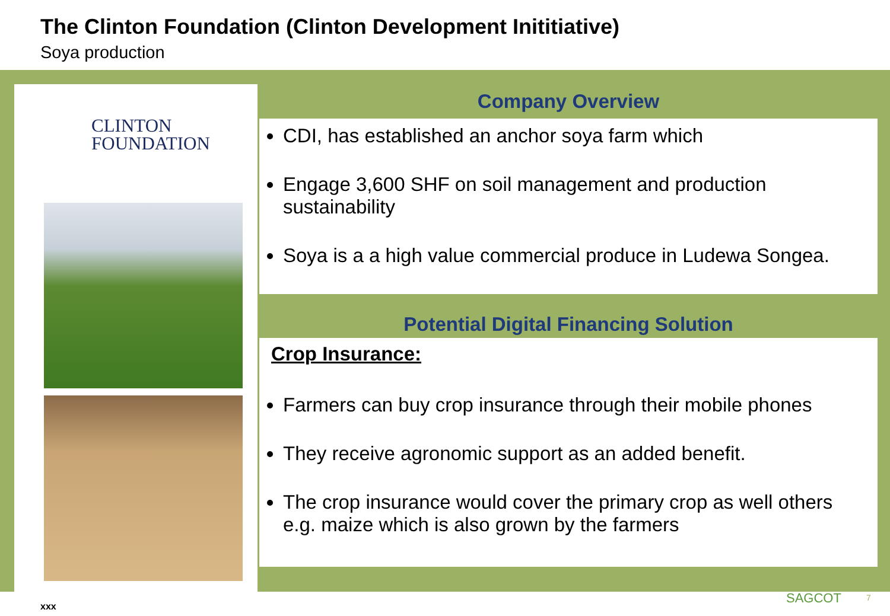The Clinton Foundation (Clinton Development Inititiative)
Soya production
CLINTON
FOUNDATION
Company Overview
CDI, has established an anchor soya farm which
Engage 3,600 SHF on soil management and production sustainability
Soya is a a high value commercial produce in Ludewa Songea.
Potential Digital Financing Solution
Crop Insurance:
Farmers can buy crop insurance through their mobile phones
They receive agronomic support as an added benefit.
The crop insurance would cover the primary crop as well others e.g. maize which is also grown by the farmers
xxx
SAGCOT 7